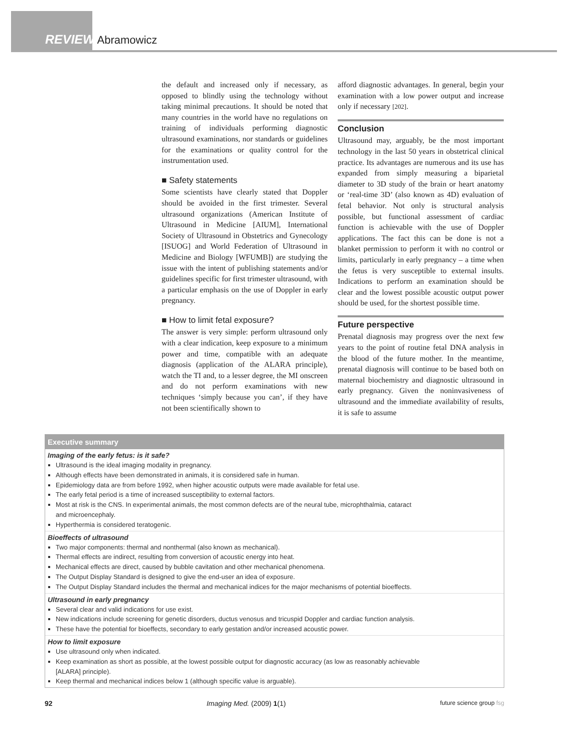REVIEW Abramowicz
the default and increased only if necessary, as opposed to blindly using the technology without taking minimal precautions. It should be noted that many countries in the world have no regulations on training of individuals performing diagnostic ultrasound examinations, nor standards or guidelines for the examinations or quality control for the instrumentation used.
■ Safety statements
Some scientists have clearly stated that Doppler should be avoided in the first trimester. Several ultrasound organizations (American Institute of Ultrasound in Medicine [AIUM], International Society of Ultrasound in Obstetrics and Gynecology [ISUOG] and World Federation of Ultrasound in Medicine and Biology [WFUMB]) are studying the issue with the intent of publishing statements and/or guidelines specific for first trimester ultrasound, with a particular emphasis on the use of Doppler in early pregnancy.
■ How to limit fetal exposure?
The answer is very simple: perform ultrasound only with a clear indication, keep exposure to a minimum power and time, compatible with an adequate diagnosis (application of the ALARA principle), watch the TI and, to a lesser degree, the MI onscreen and do not perform examinations with new techniques ‘simply because you can’, if they have not been scientifically shown to
afford diagnostic advantages. In general, begin your examination with a low power output and increase only if necessary [202].
Conclusion
Ultrasound may, arguably, be the most important technology in the last 50 years in obstetrical clinical practice. Its advantages are numerous and its use has expanded from simply measuring a biparietal diameter to 3D study of the brain or heart anatomy or ‘real-time 3D’ (also known as 4D) evaluation of fetal behavior. Not only is structural analysis possible, but functional assessment of cardiac function is achievable with the use of Doppler applications. The fact this can be done is not a blanket permission to perform it with no control or limits, particularly in early pregnancy – a time when the fetus is very susceptible to external insults. Indications to perform an examination should be clear and the lowest possible acoustic output power should be used, for the shortest possible time.
Future perspective
Prenatal diagnosis may progress over the next few years to the point of routine fetal DNA analysis in the blood of the future mother. In the meantime, prenatal diagnosis will continue to be based both on maternal biochemistry and diagnostic ultrasound in early pregnancy. Given the noninvasiveness of ultrasound and the immediate availability of results, it is safe to assume
Executive summary
Imaging of the early fetus: is it safe?
Ultrasound is the ideal imaging modality in pregnancy.
Although effects have been demonstrated in animals, it is considered safe in human.
Epidemiology data are from before 1992, when higher acoustic outputs were made available for fetal use.
The early fetal period is a time of increased susceptibility to external factors.
Most at risk is the CNS. In experimental animals, the most common defects are of the neural tube, microphthalmia, cataract
and microencephaly.
Hyperthermia is considered teratogenic.
Bioeffects of ultrasound
Two major components: thermal and nonthermal (also known as mechanical).
Thermal effects are indirect, resulting from conversion of acoustic energy into heat.
Mechanical effects are direct, caused by bubble cavitation and other mechanical phenomena.
The Output Display Standard is designed to give the end-user an idea of exposure.
The Output Display Standard includes the thermal and mechanical indices for the major mechanisms of potential bioeffects.
Ultrasound in early pregnancy
Several clear and valid indications for use exist.
New indications include screening for genetic disorders, ductus venosus and tricuspid Doppler and cardiac function analysis.
These have the potential for bioeffects, secondary to early gestation and/or increased acoustic power.
How to limit exposure
Use ultrasound only when indicated.
Keep examination as short as possible, at the lowest possible output for diagnostic accuracy (as low as reasonably achievable
[ALARA] principle).
Keep thermal and mechanical indices below 1 (although specific value is arguable).
92 Imaging Med. (2009) 1(1) future science group fsg